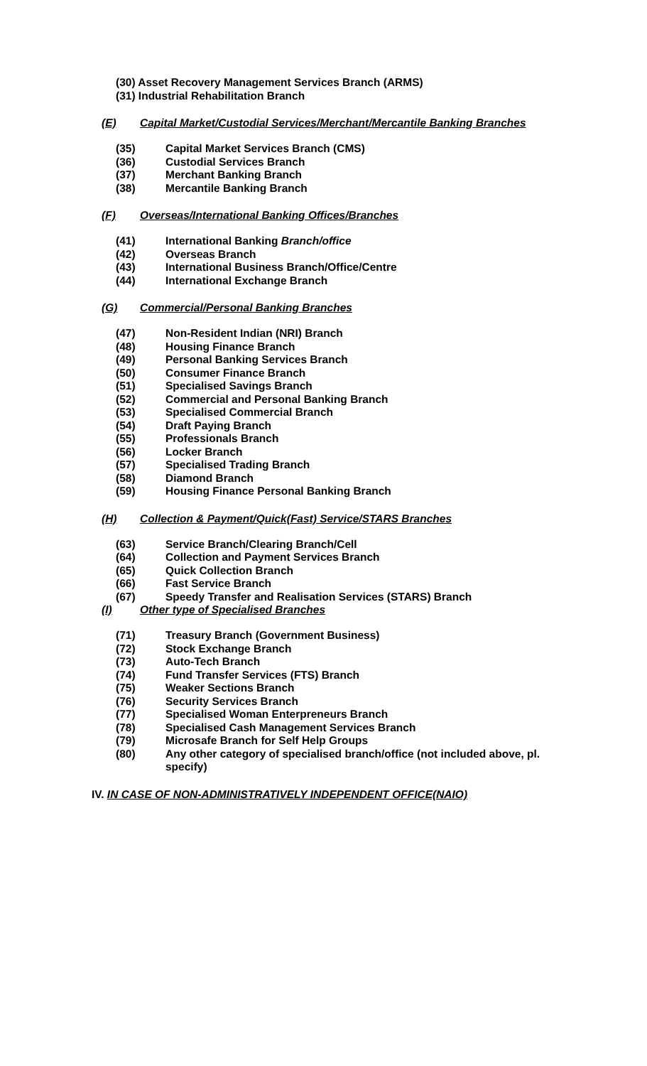(30) Asset Recovery Management Services Branch (ARMS)
(31) Industrial Rehabilitation Branch
(E) Capital Market/Custodial Services/Merchant/Mercantile Banking Branches
(35) Capital Market Services Branch (CMS)
(36) Custodial Services Branch
(37) Merchant Banking Branch
(38) Mercantile Banking Branch
(F) Overseas/International Banking Offices/Branches
(41) International Banking Branch/office
(42) Overseas Branch
(43) International Business Branch/Office/Centre
(44) International Exchange Branch
(G) Commercial/Personal Banking Branches
(47) Non-Resident Indian (NRI) Branch
(48) Housing Finance Branch
(49) Personal Banking Services Branch
(50) Consumer Finance Branch
(51) Specialised Savings Branch
(52) Commercial and Personal Banking Branch
(53) Specialised Commercial Branch
(54) Draft Paying Branch
(55) Professionals Branch
(56) Locker Branch
(57) Specialised Trading Branch
(58) Diamond Branch
(59) Housing Finance Personal Banking Branch
(H) Collection & Payment/Quick(Fast) Service/STARS Branches
(63) Service Branch/Clearing Branch/Cell
(64) Collection and Payment Services Branch
(65) Quick Collection Branch
(66) Fast Service Branch
(67) Speedy Transfer and Realisation Services (STARS) Branch
(I) Other type of Specialised Branches
(71) Treasury Branch (Government Business)
(72) Stock Exchange Branch
(73) Auto-Tech Branch
(74) Fund Transfer Services (FTS) Branch
(75) Weaker Sections Branch
(76) Security Services Branch
(77) Specialised Woman Enterpreneurs Branch
(78) Specialised Cash Management Services Branch
(79) Microsafe Branch for Self Help Groups
(80) Any other category of specialised branch/office (not included above, pl. specify)
IV. IN CASE OF NON-ADMINISTRATIVELY INDEPENDENT OFFICE(NAIO)